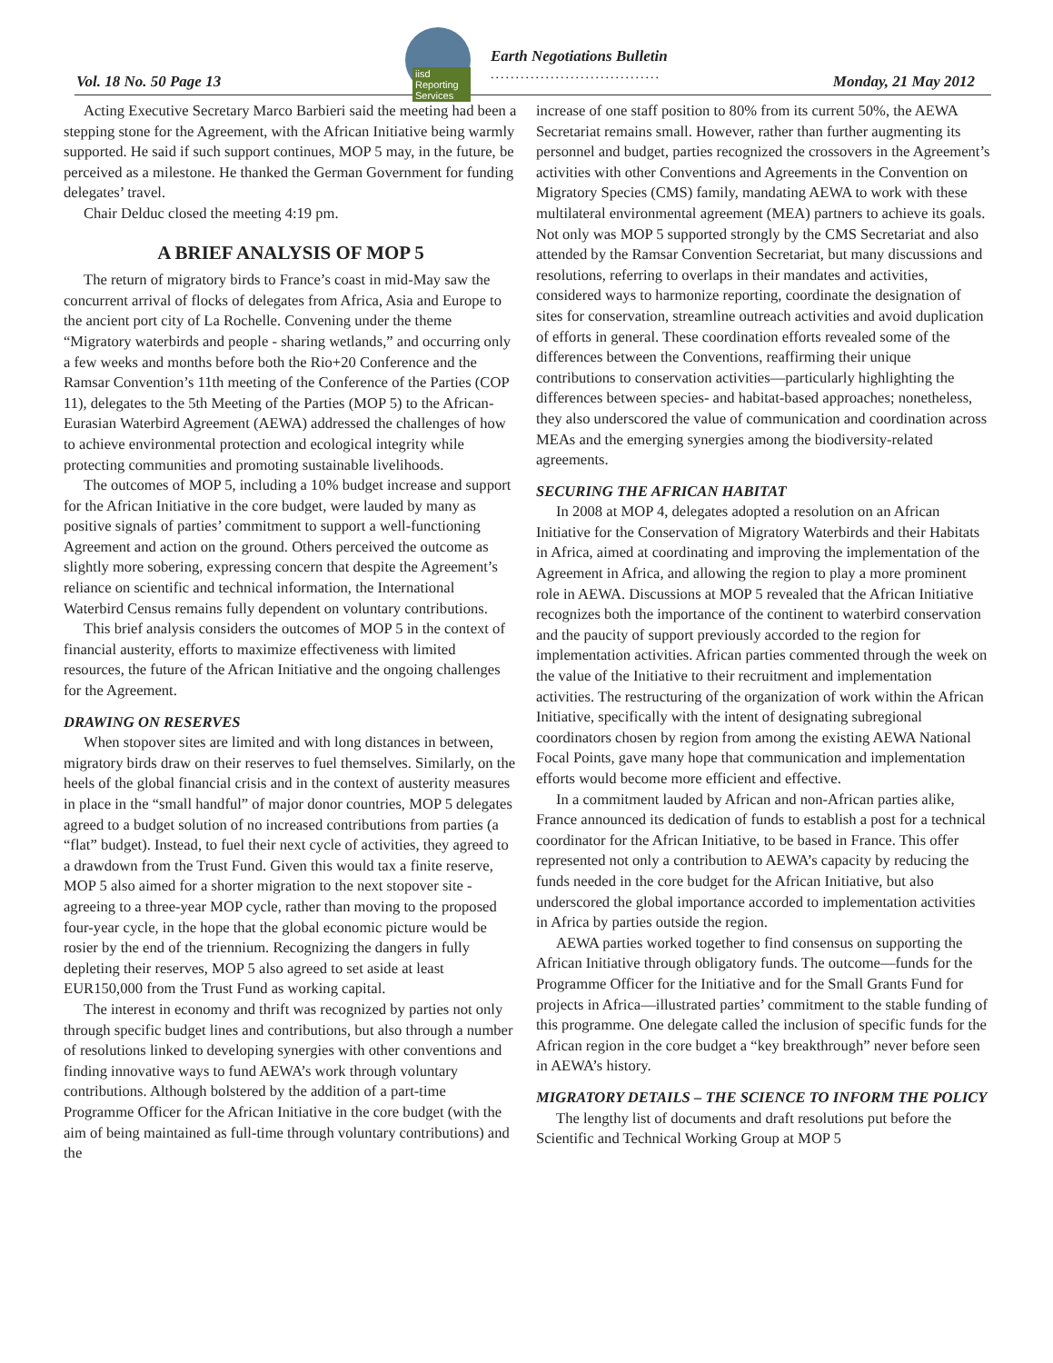iisd Reporting Services
Earth Negotiations Bulletin
..................................
Vol. 18 No. 50 Page 13 Monday, 21 May 2012
Acting Executive Secretary Marco Barbieri said the meeting had been a stepping stone for the Agreement, with the African Initiative being warmly supported. He said if such support continues, MOP 5 may, in the future, be perceived as a milestone. He thanked the German Government for funding delegates’ travel.
Chair Delduc closed the meeting 4:19 pm.
A BRIEF ANALYSIS OF MOP 5
The return of migratory birds to France’s coast in mid-May saw the concurrent arrival of flocks of delegates from Africa, Asia and Europe to the ancient port city of La Rochelle. Convening under the theme “Migratory waterbirds and people - sharing wetlands,” and occurring only a few weeks and months before both the Rio+20 Conference and the Ramsar Convention’s 11th meeting of the Conference of the Parties (COP 11), delegates to the 5th Meeting of the Parties (MOP 5) to the African-Eurasian Waterbird Agreement (AEWA) addressed the challenges of how to achieve environmental protection and ecological integrity while protecting communities and promoting sustainable livelihoods.
The outcomes of MOP 5, including a 10% budget increase and support for the African Initiative in the core budget, were lauded by many as positive signals of parties’ commitment to support a well-functioning Agreement and action on the ground. Others perceived the outcome as slightly more sobering, expressing concern that despite the Agreement’s reliance on scientific and technical information, the International Waterbird Census remains fully dependent on voluntary contributions.
This brief analysis considers the outcomes of MOP 5 in the context of financial austerity, efforts to maximize effectiveness with limited resources, the future of the African Initiative and the ongoing challenges for the Agreement.
DRAWING ON RESERVES
When stopover sites are limited and with long distances in between, migratory birds draw on their reserves to fuel themselves. Similarly, on the heels of the global financial crisis and in the context of austerity measures in place in the “small handful” of major donor countries, MOP 5 delegates agreed to a budget solution of no increased contributions from parties (a “flat” budget). Instead, to fuel their next cycle of activities, they agreed to a drawdown from the Trust Fund. Given this would tax a finite reserve, MOP 5 also aimed for a shorter migration to the next stopover site - agreeing to a three-year MOP cycle, rather than moving to the proposed four-year cycle, in the hope that the global economic picture would be rosier by the end of the triennium. Recognizing the dangers in fully depleting their reserves, MOP 5 also agreed to set aside at least EUR150,000 from the Trust Fund as working capital.
The interest in economy and thrift was recognized by parties not only through specific budget lines and contributions, but also through a number of resolutions linked to developing synergies with other conventions and finding innovative ways to fund AEWA’s work through voluntary contributions. Although bolstered by the addition of a part-time Programme Officer for the African Initiative in the core budget (with the aim of being maintained as full-time through voluntary contributions) and the
increase of one staff position to 80% from its current 50%, the AEWA Secretariat remains small. However, rather than further augmenting its personnel and budget, parties recognized the crossovers in the Agreement’s activities with other Conventions and Agreements in the Convention on Migratory Species (CMS) family, mandating AEWA to work with these multilateral environmental agreement (MEA) partners to achieve its goals. Not only was MOP 5 supported strongly by the CMS Secretariat and also attended by the Ramsar Convention Secretariat, but many discussions and resolutions, referring to overlaps in their mandates and activities, considered ways to harmonize reporting, coordinate the designation of sites for conservation, streamline outreach activities and avoid duplication of efforts in general. These coordination efforts revealed some of the differences between the Conventions, reaffirming their unique contributions to conservation activities—particularly highlighting the differences between species- and habitat-based approaches; nonetheless, they also underscored the value of communication and coordination across MEAs and the emerging synergies among the biodiversity-related agreements.
SECURING THE AFRICAN HABITAT
In 2008 at MOP 4, delegates adopted a resolution on an African Initiative for the Conservation of Migratory Waterbirds and their Habitats in Africa, aimed at coordinating and improving the implementation of the Agreement in Africa, and allowing the region to play a more prominent role in AEWA. Discussions at MOP 5 revealed that the African Initiative recognizes both the importance of the continent to waterbird conservation and the paucity of support previously accorded to the region for implementation activities. African parties commented through the week on the value of the Initiative to their recruitment and implementation activities. The restructuring of the organization of work within the African Initiative, specifically with the intent of designating subregional coordinators chosen by region from among the existing AEWA National Focal Points, gave many hope that communication and implementation efforts would become more efficient and effective.
In a commitment lauded by African and non-African parties alike, France announced its dedication of funds to establish a post for a technical coordinator for the African Initiative, to be based in France. This offer represented not only a contribution to AEWA’s capacity by reducing the funds needed in the core budget for the African Initiative, but also underscored the global importance accorded to implementation activities in Africa by parties outside the region.
AEWA parties worked together to find consensus on supporting the African Initiative through obligatory funds. The outcome—funds for the Programme Officer for the Initiative and for the Small Grants Fund for projects in Africa—illustrated parties’ commitment to the stable funding of this programme. One delegate called the inclusion of specific funds for the African region in the core budget a “key breakthrough” never before seen in AEWA’s history.
MIGRATORY DETAILS – THE SCIENCE TO INFORM THE POLICY
The lengthy list of documents and draft resolutions put before the Scientific and Technical Working Group at MOP 5